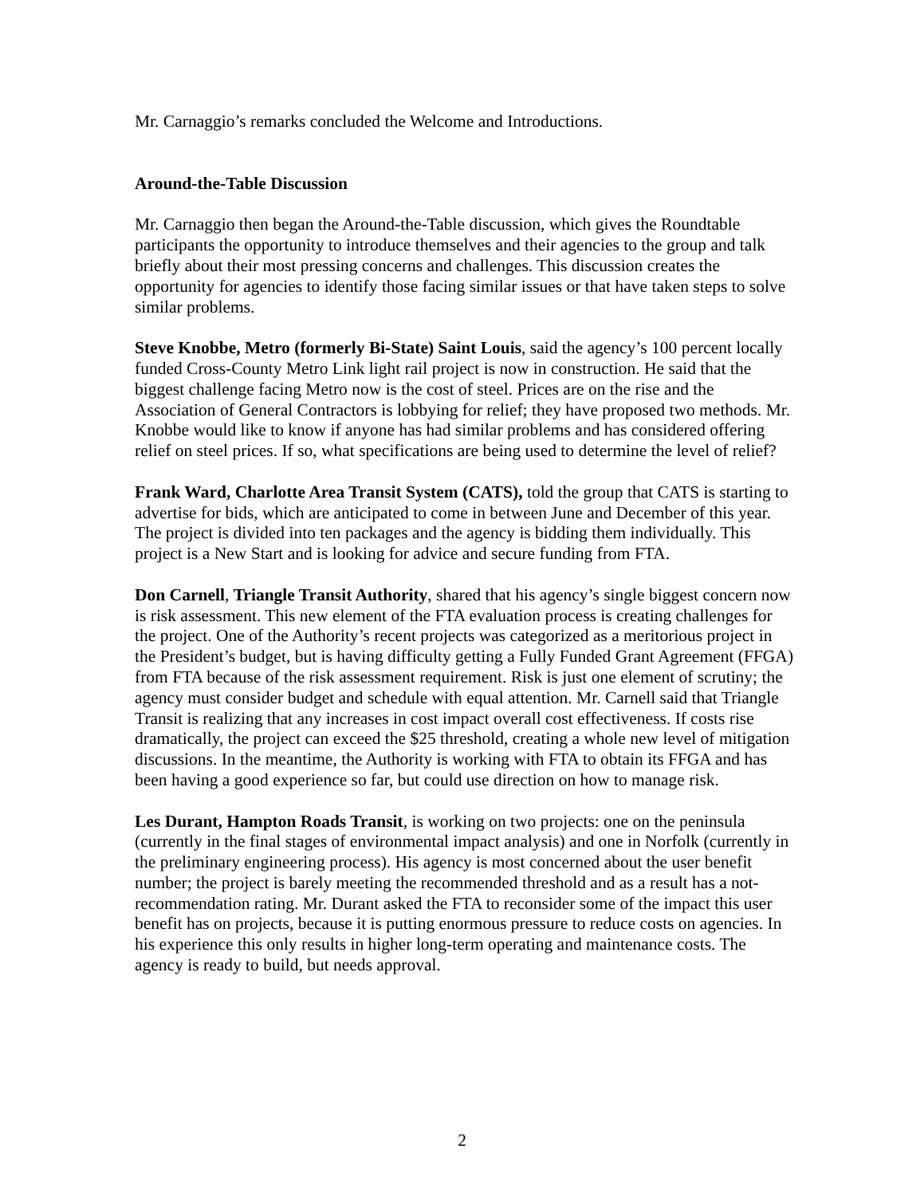Mr. Carnaggio’s remarks concluded the Welcome and Introductions.
Around-the-Table Discussion
Mr. Carnaggio then began the Around-the-Table discussion, which gives the Roundtable participants the opportunity to introduce themselves and their agencies to the group and talk briefly about their most pressing concerns and challenges. This discussion creates the opportunity for agencies to identify those facing similar issues or that have taken steps to solve similar problems.
Steve Knobbe, Metro (formerly Bi-State) Saint Louis, said the agency’s 100 percent locally funded Cross-County Metro Link light rail project is now in construction. He said that the biggest challenge facing Metro now is the cost of steel. Prices are on the rise and the Association of General Contractors is lobbying for relief; they have proposed two methods. Mr. Knobbe would like to know if anyone has had similar problems and has considered offering relief on steel prices. If so, what specifications are being used to determine the level of relief?
Frank Ward, Charlotte Area Transit System (CATS), told the group that CATS is starting to advertise for bids, which are anticipated to come in between June and December of this year. The project is divided into ten packages and the agency is bidding them individually. This project is a New Start and is looking for advice and secure funding from FTA.
Don Carnell, Triangle Transit Authority, shared that his agency’s single biggest concern now is risk assessment. This new element of the FTA evaluation process is creating challenges for the project. One of the Authority’s recent projects was categorized as a meritorious project in the President’s budget, but is having difficulty getting a Fully Funded Grant Agreement (FFGA) from FTA because of the risk assessment requirement. Risk is just one element of scrutiny; the agency must consider budget and schedule with equal attention. Mr. Carnell said that Triangle Transit is realizing that any increases in cost impact overall cost effectiveness. If costs rise dramatically, the project can exceed the $25 threshold, creating a whole new level of mitigation discussions. In the meantime, the Authority is working with FTA to obtain its FFGA and has been having a good experience so far, but could use direction on how to manage risk.
Les Durant, Hampton Roads Transit, is working on two projects: one on the peninsula (currently in the final stages of environmental impact analysis) and one in Norfolk (currently in the preliminary engineering process). His agency is most concerned about the user benefit number; the project is barely meeting the recommended threshold and as a result has a not- recommendation rating. Mr. Durant asked the FTA to reconsider some of the impact this user benefit has on projects, because it is putting enormous pressure to reduce costs on agencies. In his experience this only results in higher long-term operating and maintenance costs. The agency is ready to build, but needs approval.
2